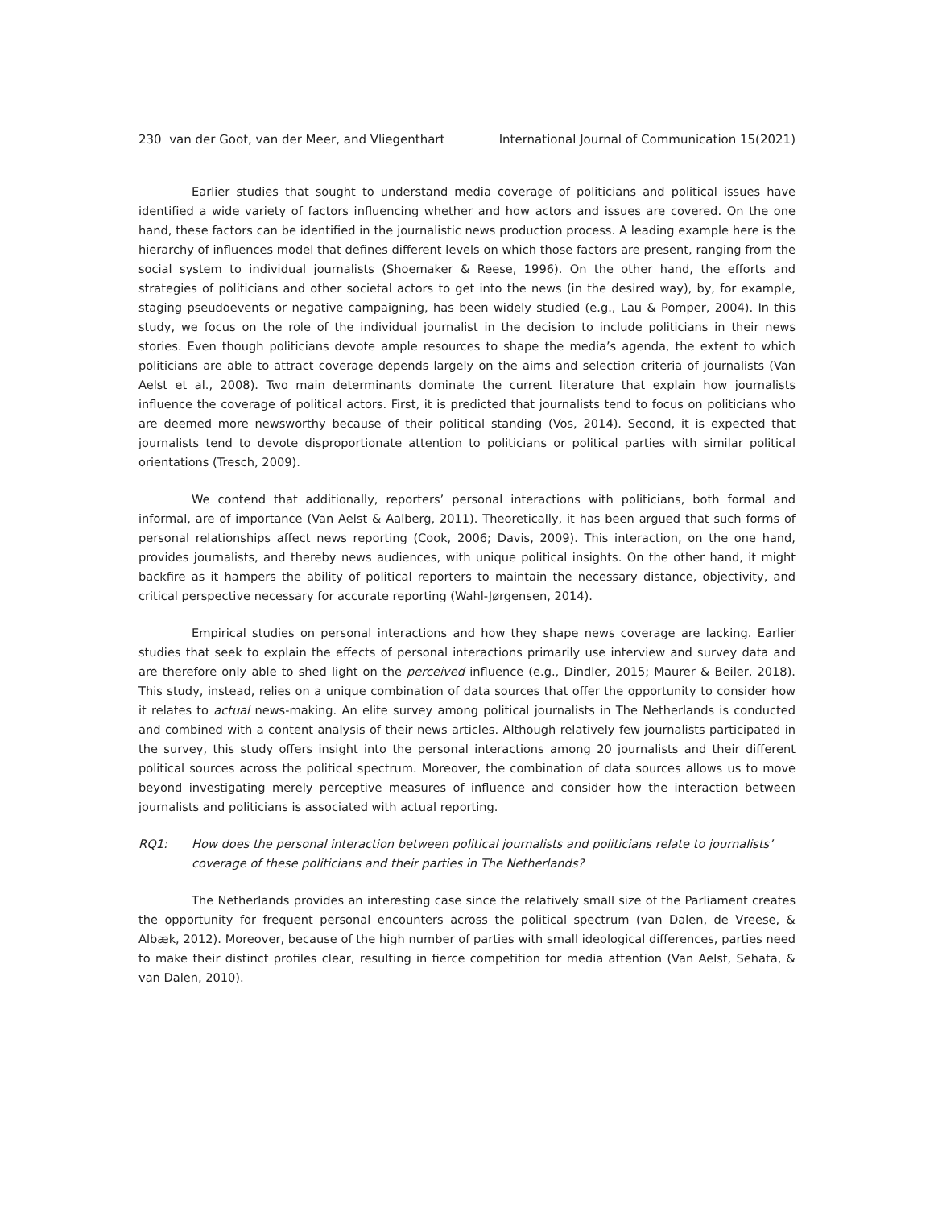230 van der Goot, van der Meer, and Vliegenthart International Journal of Communication 15(2021)
Earlier studies that sought to understand media coverage of politicians and political issues have identified a wide variety of factors influencing whether and how actors and issues are covered. On the one hand, these factors can be identified in the journalistic news production process. A leading example here is the hierarchy of influences model that defines different levels on which those factors are present, ranging from the social system to individual journalists (Shoemaker & Reese, 1996). On the other hand, the efforts and strategies of politicians and other societal actors to get into the news (in the desired way), by, for example, staging pseudoevents or negative campaigning, has been widely studied (e.g., Lau & Pomper, 2004). In this study, we focus on the role of the individual journalist in the decision to include politicians in their news stories. Even though politicians devote ample resources to shape the media’s agenda, the extent to which politicians are able to attract coverage depends largely on the aims and selection criteria of journalists (Van Aelst et al., 2008). Two main determinants dominate the current literature that explain how journalists influence the coverage of political actors. First, it is predicted that journalists tend to focus on politicians who are deemed more newsworthy because of their political standing (Vos, 2014). Second, it is expected that journalists tend to devote disproportionate attention to politicians or political parties with similar political orientations (Tresch, 2009).
We contend that additionally, reporters’ personal interactions with politicians, both formal and informal, are of importance (Van Aelst & Aalberg, 2011). Theoretically, it has been argued that such forms of personal relationships affect news reporting (Cook, 2006; Davis, 2009). This interaction, on the one hand, provides journalists, and thereby news audiences, with unique political insights. On the other hand, it might backfire as it hampers the ability of political reporters to maintain the necessary distance, objectivity, and critical perspective necessary for accurate reporting (Wahl-Jørgensen, 2014).
Empirical studies on personal interactions and how they shape news coverage are lacking. Earlier studies that seek to explain the effects of personal interactions primarily use interview and survey data and are therefore only able to shed light on the perceived influence (e.g., Dindler, 2015; Maurer & Beiler, 2018). This study, instead, relies on a unique combination of data sources that offer the opportunity to consider how it relates to actual news-making. An elite survey among political journalists in The Netherlands is conducted and combined with a content analysis of their news articles. Although relatively few journalists participated in the survey, this study offers insight into the personal interactions among 20 journalists and their different political sources across the political spectrum. Moreover, the combination of data sources allows us to move beyond investigating merely perceptive measures of influence and consider how the interaction between journalists and politicians is associated with actual reporting.
RQ1: How does the personal interaction between political journalists and politicians relate to journalists’ coverage of these politicians and their parties in The Netherlands?
The Netherlands provides an interesting case since the relatively small size of the Parliament creates the opportunity for frequent personal encounters across the political spectrum (van Dalen, de Vreese, & Albæk, 2012). Moreover, because of the high number of parties with small ideological differences, parties need to make their distinct profiles clear, resulting in fierce competition for media attention (Van Aelst, Sehata, & van Dalen, 2010).